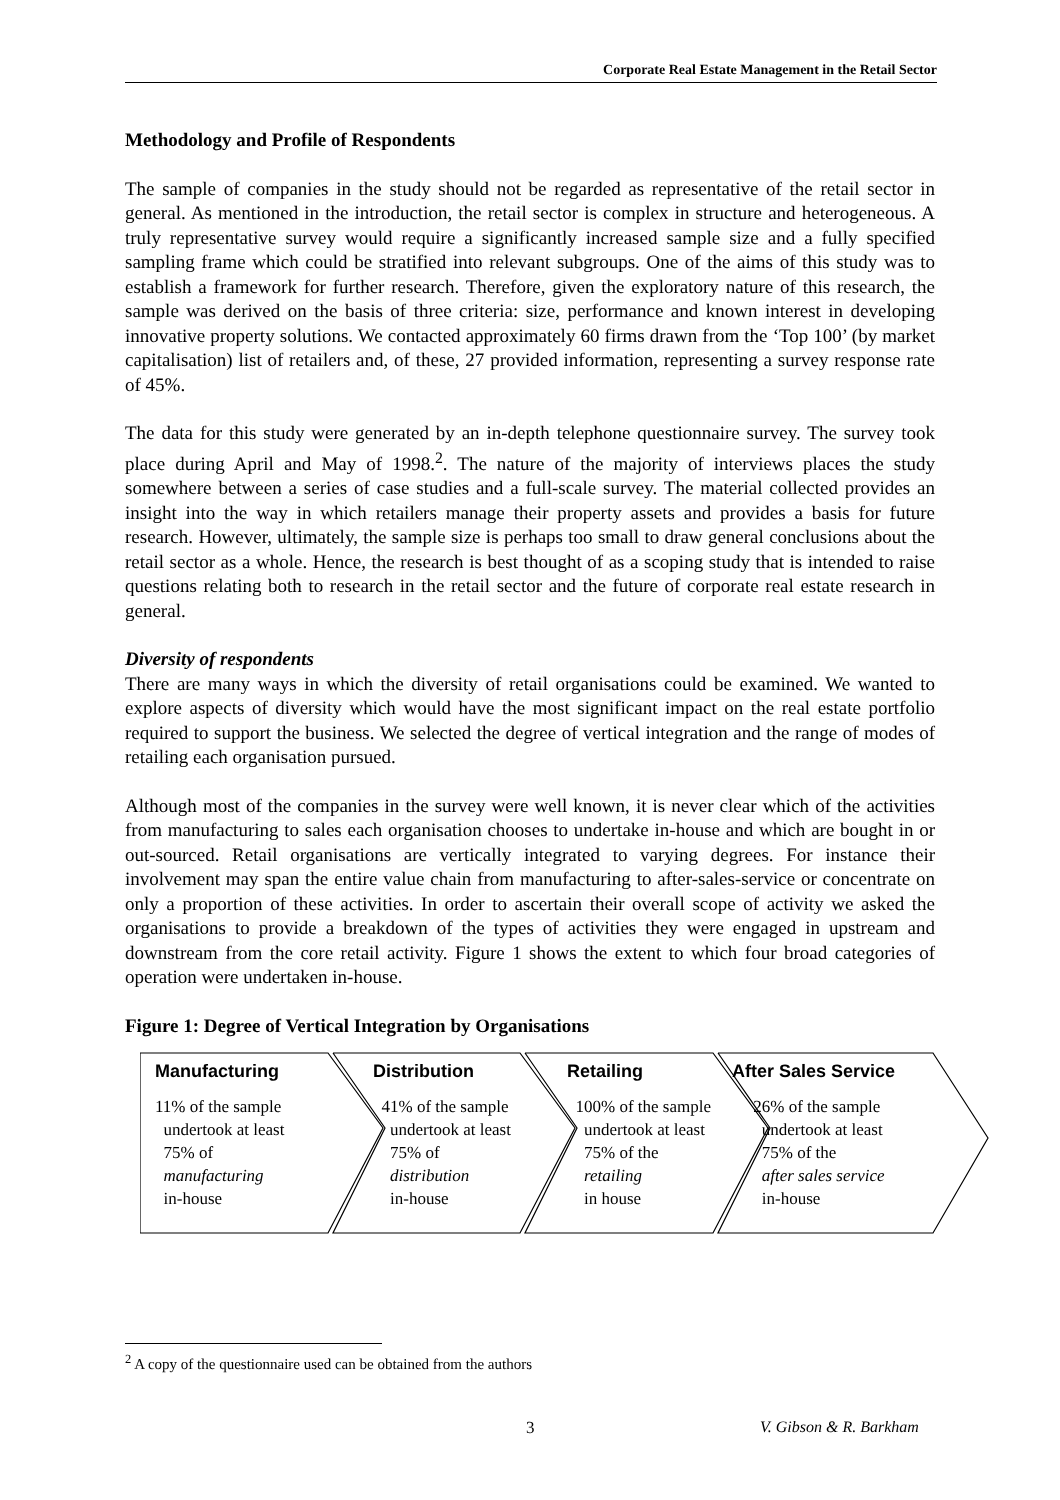Corporate Real Estate Management in the Retail Sector
Methodology and Profile of Respondents
The sample of companies in the study should not be regarded as representative of the retail sector in general. As mentioned in the introduction, the retail sector is complex in structure and heterogeneous. A truly representative survey would require a significantly increased sample size and a fully specified sampling frame which could be stratified into relevant subgroups. One of the aims of this study was to establish a framework for further research. Therefore, given the exploratory nature of this research, the sample was derived on the basis of three criteria: size, performance and known interest in developing innovative property solutions. We contacted approximately 60 firms drawn from the ‘Top 100’ (by market capitalisation) list of retailers and, of these, 27 provided information, representing a survey response rate of 45%.
The data for this study were generated by an in-depth telephone questionnaire survey. The survey took place during April and May of 1998.<sup>2</sup>. The nature of the majority of interviews places the study somewhere between a series of case studies and a full-scale survey. The material collected provides an insight into the way in which retailers manage their property assets and provides a basis for future research. However, ultimately, the sample size is perhaps too small to draw general conclusions about the retail sector as a whole. Hence, the research is best thought of as a scoping study that is intended to raise questions relating both to research in the retail sector and the future of corporate real estate research in general.
Diversity of respondents
There are many ways in which the diversity of retail organisations could be examined. We wanted to explore aspects of diversity which would have the most significant impact on the real estate portfolio required to support the business. We selected the degree of vertical integration and the range of modes of retailing each organisation pursued.
Although most of the companies in the survey were well known, it is never clear which of the activities from manufacturing to sales each organisation chooses to undertake in-house and which are bought in or out-sourced. Retail organisations are vertically integrated to varying degrees. For instance their involvement may span the entire value chain from manufacturing to after-sales-service or concentrate on only a proportion of these activities. In order to ascertain their overall scope of activity we asked the organisations to provide a breakdown of the types of activities they were engaged in upstream and downstream from the core retail activity. Figure 1 shows the extent to which four broad categories of operation were undertaken in-house.
Figure 1: Degree of Vertical Integration by Organisations
Manufacturing
11% of the sample
undertook at least
75% of
manufacturing
in-house
Distribution
41% of the sample
undertook at least
75% of
distribution
in-house
Retailing
100% of the sample
undertook at least
75% of the
retailing
in house
After Sales Service
26% of the sample
undertook at least
75% of the
after sales service
in-house
<sup>2</sup> A copy of the questionnaire used can be obtained from the authors
3 V. Gibson & R. Barkham